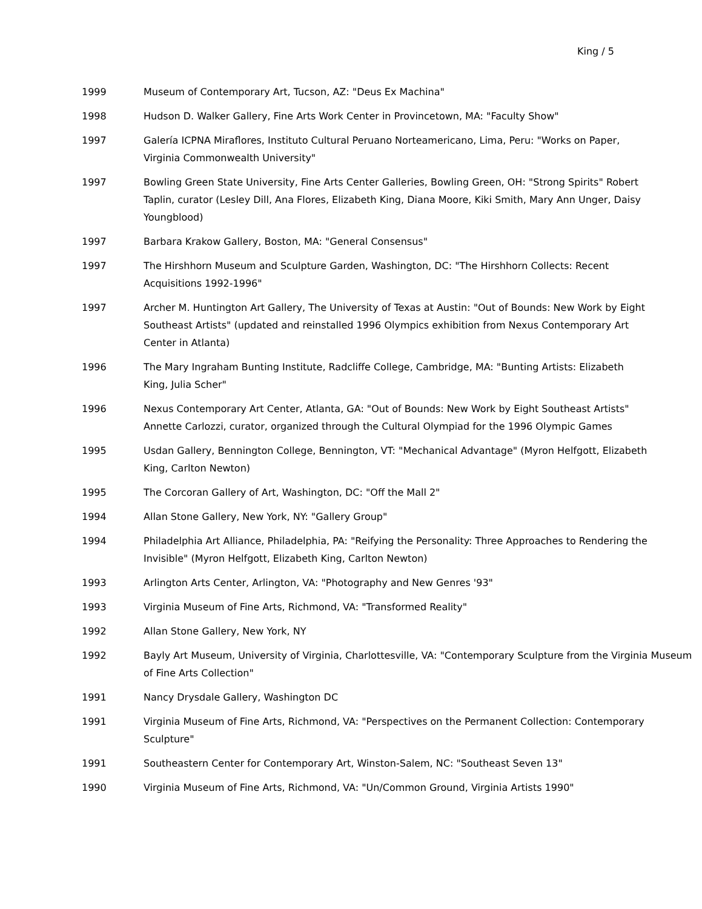King / 5
1999 Museum of Contemporary Art, Tucson, AZ: "Deus Ex Machina"
1998 Hudson D. Walker Gallery, Fine Arts Work Center in Provincetown, MA: "Faculty Show"
1997 Galería ICPNA Miraflores, Instituto Cultural Peruano Norteamericano, Lima, Peru: "Works on Paper, Virginia Commonwealth University"
1997 Bowling Green State University, Fine Arts Center Galleries, Bowling Green, OH: "Strong Spirits" Robert Taplin, curator (Lesley Dill, Ana Flores, Elizabeth King, Diana Moore, Kiki Smith, Mary Ann Unger, Daisy Youngblood)
1997 Barbara Krakow Gallery, Boston, MA: "General Consensus"
1997 The Hirshhorn Museum and Sculpture Garden, Washington, DC: "The Hirshhorn Collects: Recent Acquisitions 1992-1996"
1997 Archer M. Huntington Art Gallery, The University of Texas at Austin: "Out of Bounds: New Work by Eight Southeast Artists" (updated and reinstalled 1996 Olympics exhibition from Nexus Contemporary Art Center in Atlanta)
1996 The Mary Ingraham Bunting Institute, Radcliffe College, Cambridge, MA: "Bunting Artists: Elizabeth King, Julia Scher"
1996 Nexus Contemporary Art Center, Atlanta, GA: "Out of Bounds: New Work by Eight Southeast Artists" Annette Carlozzi, curator, organized through the Cultural Olympiad for the 1996 Olympic Games
1995 Usdan Gallery, Bennington College, Bennington, VT: "Mechanical Advantage" (Myron Helfgott, Elizabeth King, Carlton Newton)
1995 The Corcoran Gallery of Art, Washington, DC: "Off the Mall 2"
1994 Allan Stone Gallery, New York, NY: "Gallery Group"
1994 Philadelphia Art Alliance, Philadelphia, PA: "Reifying the Personality: Three Approaches to Rendering the Invisible" (Myron Helfgott, Elizabeth King, Carlton Newton)
1993 Arlington Arts Center, Arlington, VA: "Photography and New Genres '93"
1993 Virginia Museum of Fine Arts, Richmond, VA: "Transformed Reality"
1992 Allan Stone Gallery, New York, NY
1992 Bayly Art Museum, University of Virginia, Charlottesville, VA: "Contemporary Sculpture from the Virginia Museum of Fine Arts Collection"
1991 Nancy Drysdale Gallery, Washington DC
1991 Virginia Museum of Fine Arts, Richmond, VA: "Perspectives on the Permanent Collection: Contemporary Sculpture"
1991 Southeastern Center for Contemporary Art, Winston-Salem, NC: "Southeast Seven 13"
1990 Virginia Museum of Fine Arts, Richmond, VA: "Un/Common Ground, Virginia Artists 1990"